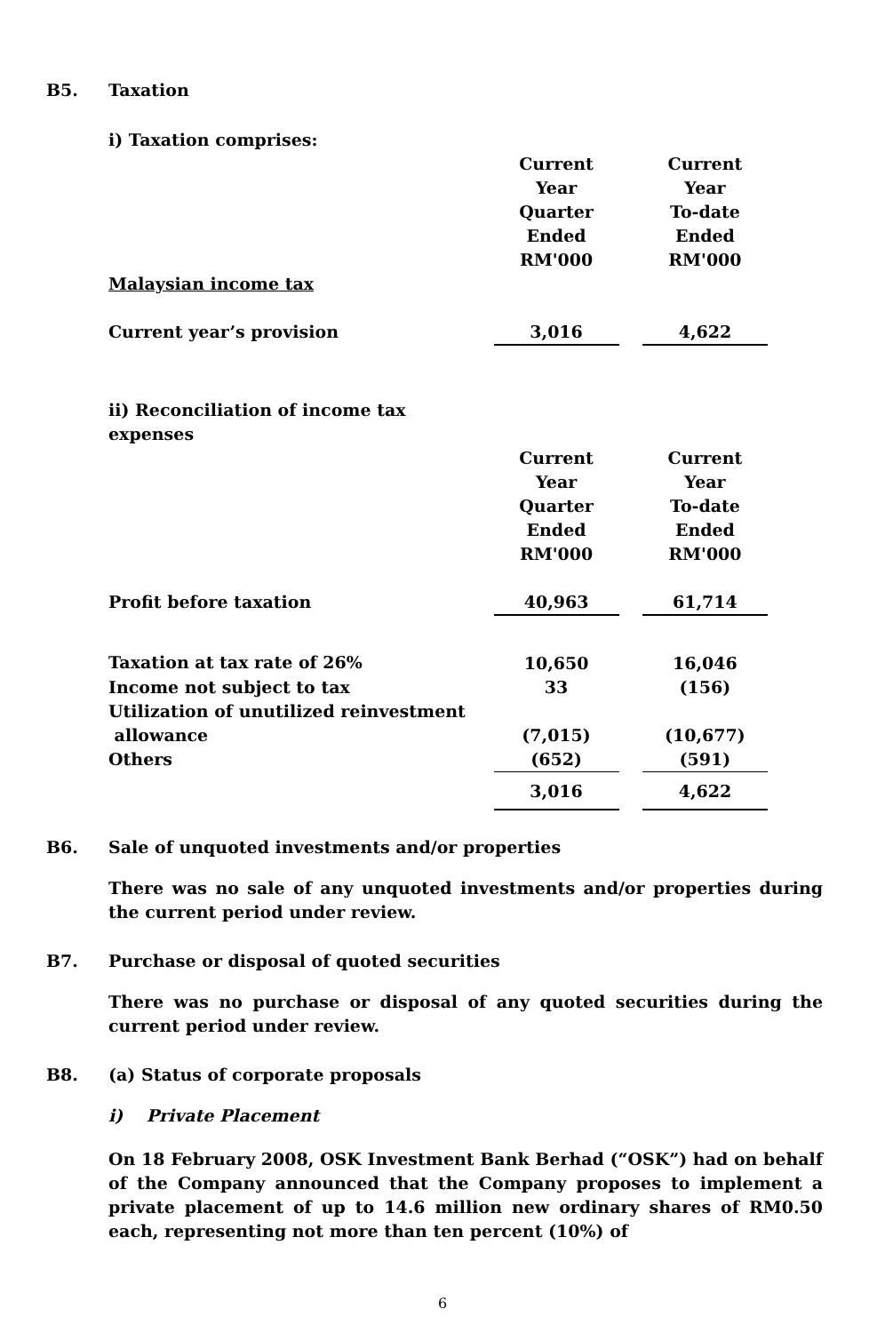B5. Taxation
| i) Taxation comprises: | | | |
| | Current Year Quarter Ended RM'000 | | Current Year To-date Ended RM'000 |
| Malaysian income tax | | | |
| Current year’s provision | 3,016 | | 4,622 |
| ii) Reconciliation of income tax expenses | | | |
| | Current Year Quarter Ended RM'000 | | Current Year To-date Ended RM'000 |
| Profit before taxation | 40,963 | | 61,714 |
| Taxation at tax rate of 26% | 10,650 | | 16,046 |
| Income not subject to tax | 33 | | (156) |
| Utilization of unutilized reinvestment allowance | (7,015) | | (10,677) |
| Others | (652) | | (591) |
| | 3,016 | | 4,622 |
B6. Sale of unquoted investments and/or properties
There was no sale of any unquoted investments and/or properties during the current period under review.
B7. Purchase or disposal of quoted securities
There was no purchase or disposal of any quoted securities during the current period under review.
B8. (a) Status of corporate proposals
i) Private Placement
On 18 February 2008, OSK Investment Bank Berhad (“OSK”) had on behalf of the Company announced that the Company proposes to implement a private placement of up to 14.6 million new ordinary shares of RM0.50 each, representing not more than ten percent (10%) of
6